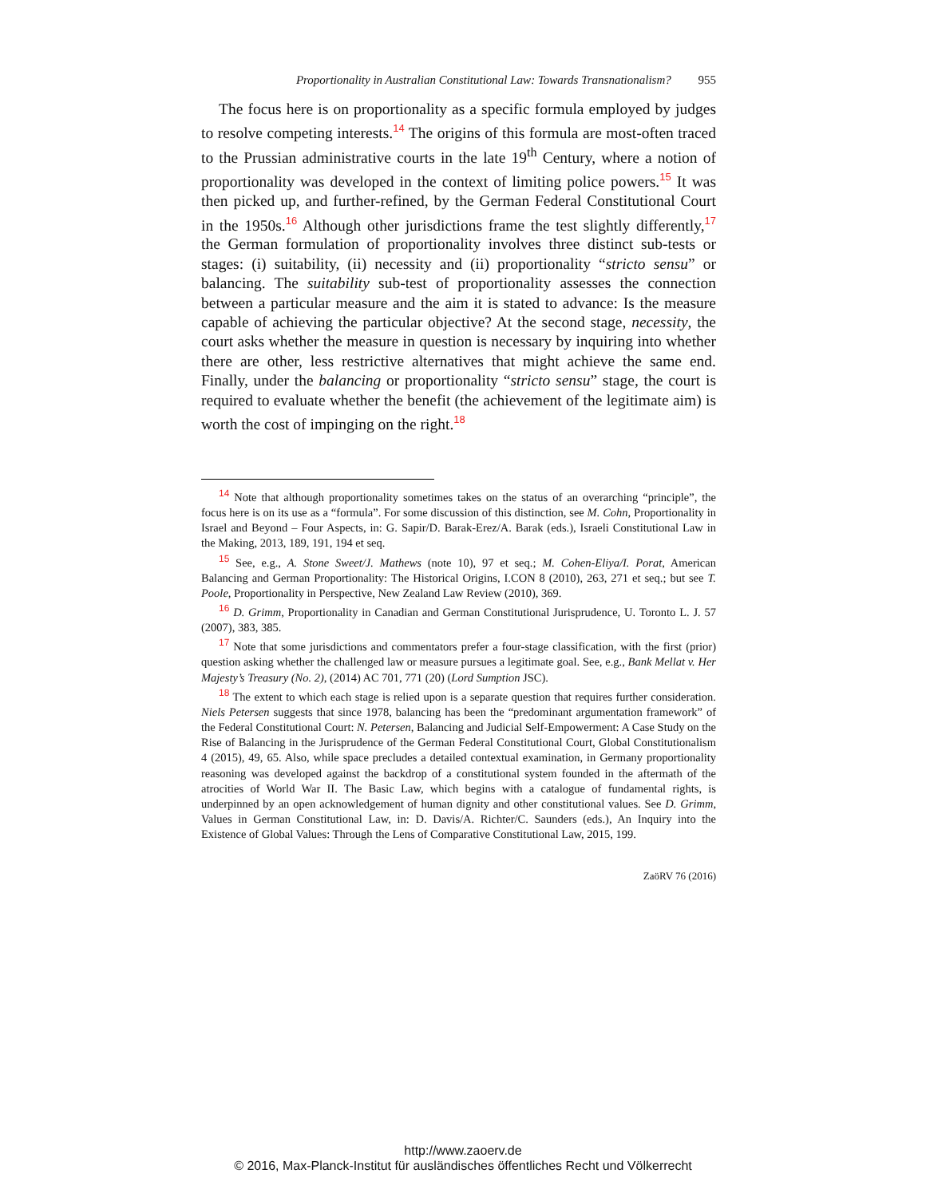Proportionality in Australian Constitutional Law: Towards Transnationalism? 955
The focus here is on proportionality as a specific formula employed by judges to resolve competing interests.<sup>14</sup> The origins of this formula are most-often traced to the Prussian administrative courts in the late 19<sup>th</sup> Century, where a notion of proportionality was developed in the context of limiting police powers.<sup>15</sup> It was then picked up, and further-refined, by the German Federal Constitutional Court in the 1950s.<sup>16</sup> Although other jurisdictions frame the test slightly differently,<sup>17</sup> the German formulation of proportionality involves three distinct sub-tests or stages: (i) suitability, (ii) necessity and (ii) proportionality “stricto sensu” or balancing. The suitability sub-test of proportionality assesses the connection between a particular measure and the aim it is stated to advance: Is the measure capable of achieving the particular objective? At the second stage, necessity, the court asks whether the measure in question is necessary by inquiring into whether there are other, less restrictive alternatives that might achieve the same end. Finally, under the balancing or proportionality “stricto sensu” stage, the court is required to evaluate whether the benefit (the achievement of the legitimate aim) is worth the cost of impinging on the right.<sup>18</sup>
<sup>14</sup> Note that although proportionality sometimes takes on the status of an overarching “principle”, the focus here is on its use as a “formula”. For some discussion of this distinction, see M. Cohn, Proportionality in Israel and Beyond – Four Aspects, in: G. Sapir/D. Barak-Erez/A. Barak (eds.), Israeli Constitutional Law in the Making, 2013, 189, 191, 194 et seq.
<sup>15</sup> See, e.g., A. Stone Sweet/J. Mathews (note 10), 97 et seq.; M. Cohen-Eliya/I. Porat, American Balancing and German Proportionality: The Historical Origins, I.CON 8 (2010), 263, 271 et seq.; but see T. Poole, Proportionality in Perspective, New Zealand Law Review (2010), 369.
<sup>16</sup> D. Grimm, Proportionality in Canadian and German Constitutional Jurisprudence, U. Toronto L. J. 57 (2007), 383, 385.
<sup>17</sup> Note that some jurisdictions and commentators prefer a four-stage classification, with the first (prior) question asking whether the challenged law or measure pursues a legitimate goal. See, e.g., Bank Mellat v. Her Majesty’s Treasury (No. 2), (2014) AC 701, 771 (20) (Lord Sumption JSC).
<sup>18</sup> The extent to which each stage is relied upon is a separate question that requires further consideration. Niels Petersen suggests that since 1978, balancing has been the “predominant argumentation framework” of the Federal Constitutional Court: N. Petersen, Balancing and Judicial Self-Empowerment: A Case Study on the Rise of Balancing in the Jurisprudence of the German Federal Constitutional Court, Global Constitutionalism 4 (2015), 49, 65. Also, while space precludes a detailed contextual examination, in Germany proportionality reasoning was developed against the backdrop of a constitutional system founded in the aftermath of the atrocities of World War II. The Basic Law, which begins with a catalogue of fundamental rights, is underpinned by an open acknowledgement of human dignity and other constitutional values. See D. Grimm, Values in German Constitutional Law, in: D. Davis/A. Richter/C. Saunders (eds.), An Inquiry into the Existence of Global Values: Through the Lens of Comparative Constitutional Law, 2015, 199.
ZaöRV 76 (2016)
http://www.zaoerv.de
© 2016, Max-Planck-Institut für ausländisches öffentliches Recht und Völkerrecht